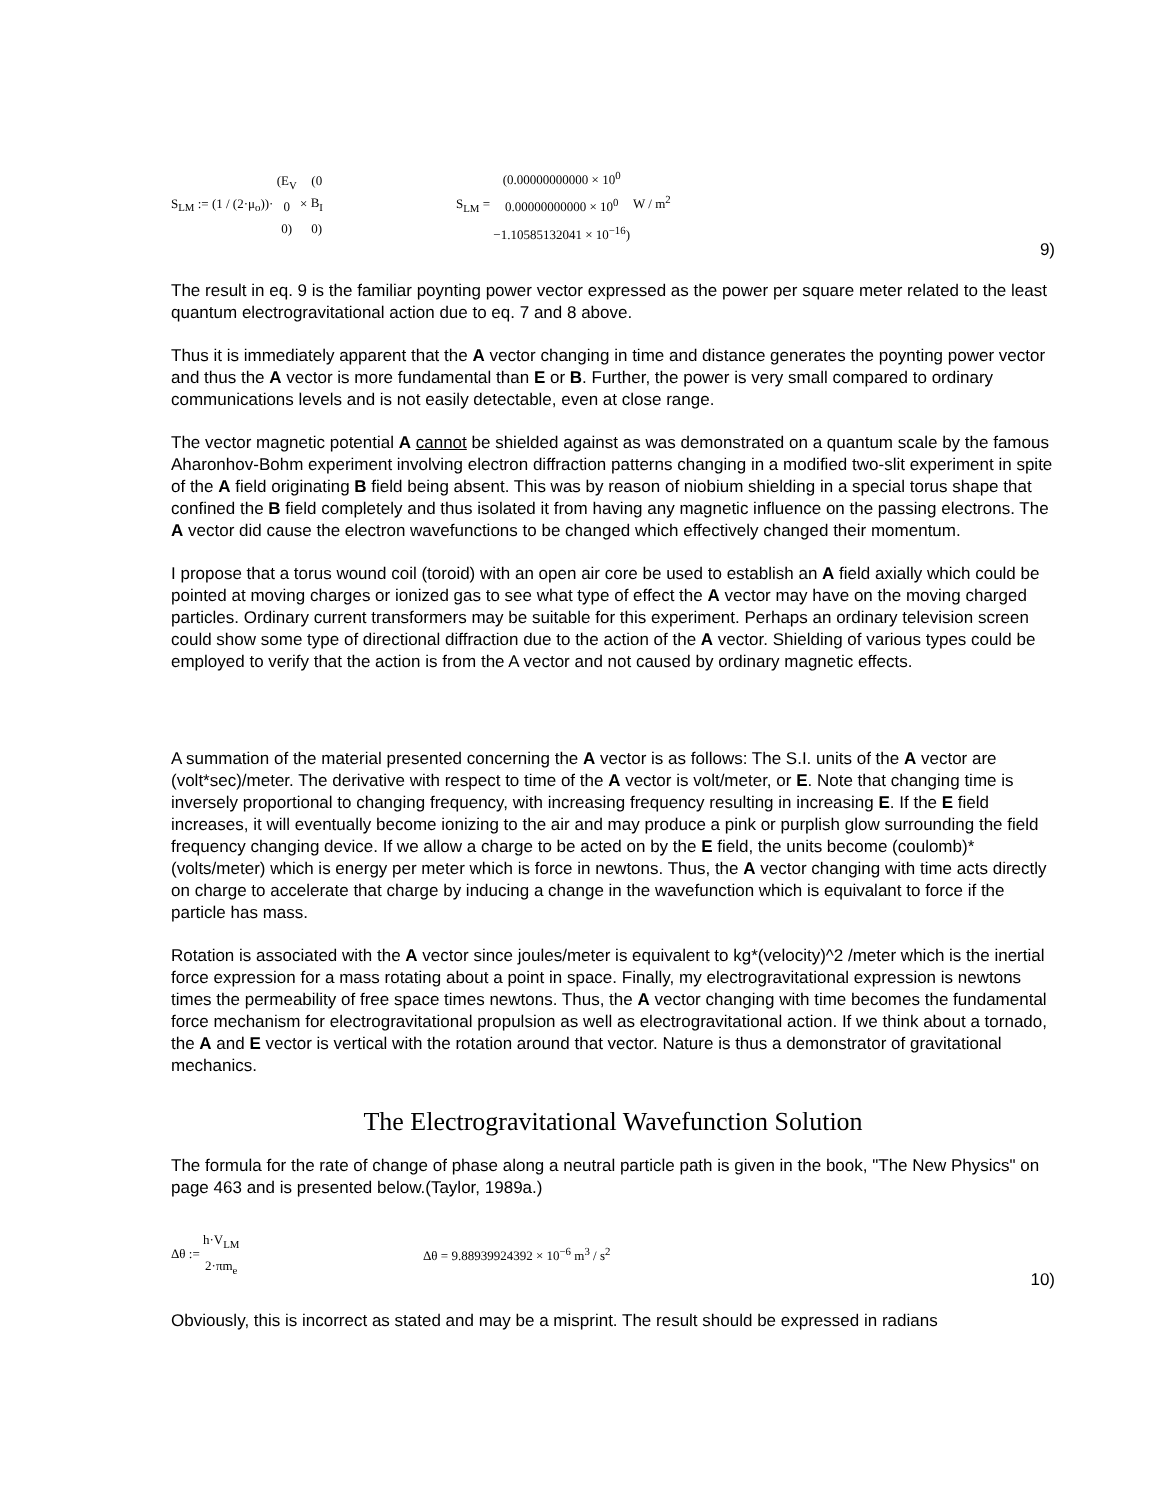S<sub>LM</sub> := (1 / (2·μ<sub>o</sub>))· (E<sub>V</sub>
0
0) × (0
B<sub>I</sub>
0) S<sub>LM</sub> = (0.00000000000 × 10<sup>0</sup>
0.00000000000 × 10<sup>0</sup>
−1.10585132041 × 10<sup>−16</sup>) W / m<sup>2</sup>
9)
The result in eq. 9 is the familiar poynting power vector expressed as the power per square meter related to the least quantum electrogravitational action due to eq. 7 and 8 above.
Thus it is immediately apparent that the A vector changing in time and distance generates the poynting power vector and thus the A vector is more fundamental than E or B. Further, the power is very small compared to ordinary communications levels and is not easily detectable, even at close range.
The vector magnetic potential A cannot be shielded against as was demonstrated on a quantum scale by the famous Aharonhov-Bohm experiment involving electron diffraction patterns changing in a modified two-slit experiment in spite of the A field originating B field being absent. This was by reason of niobium shielding in a special torus shape that confined the B field completely and thus isolated it from having any magnetic influence on the passing electrons. The A vector did cause the electron wavefunctions to be changed which effectively changed their momentum.
I propose that a torus wound coil (toroid) with an open air core be used to establish an A field axially which could be pointed at moving charges or ionized gas to see what type of effect the A vector may have on the moving charged particles. Ordinary current transformers may be suitable for this experiment. Perhaps an ordinary television screen could show some type of directional diffraction due to the action of the A vector. Shielding of various types could be employed to verify that the action is from the A vector and not caused by ordinary magnetic effects.
A summation of the material presented concerning the A vector is as follows: The S.I. units of the A vector are (volt*sec)/meter. The derivative with respect to time of the A vector is volt/meter, or E. Note that changing time is inversely proportional to changing frequency, with increasing frequency resulting in increasing E. If the E field increases, it will eventually become ionizing to the air and may produce a pink or purplish glow surrounding the field frequency changing device. If we allow a charge to be acted on by the E field, the units become (coulomb)*(volts/meter) which is energy per meter which is force in newtons. Thus, the A vector changing with time acts directly on charge to accelerate that charge by inducing a change in the wavefunction which is equivalant to force if the particle has mass.
Rotation is associated with the A vector since joules/meter is equivalent to kg*(velocity)^2 /meter which is the inertial force expression for a mass rotating about a point in space. Finally, my electrogravitational expression is newtons times the permeability of free space times newtons. Thus, the A vector changing with time becomes the fundamental force mechanism for electrogravitational propulsion as well as electrogravitational action. If we think about a tornado, the A and E vector is vertical with the rotation around that vector. Nature is thus a demonstrator of gravitational mechanics.
The Electrogravitational Wavefunction Solution
The formula for the rate of change of phase along a neutral particle path is given in the book, "The New Physics" on page 463 and is presented below.(Taylor, 1989a.)
Δθ := h·V<sub>LM</sub>
2·πm<sub>e</sub> Δθ = 9.88939924392 × 10<sup>−6</sup> m<sup>3</sup> / s<sup>2</sup>
10)
Obviously, this is incorrect as stated and may be a misprint. The result should be expressed in radians